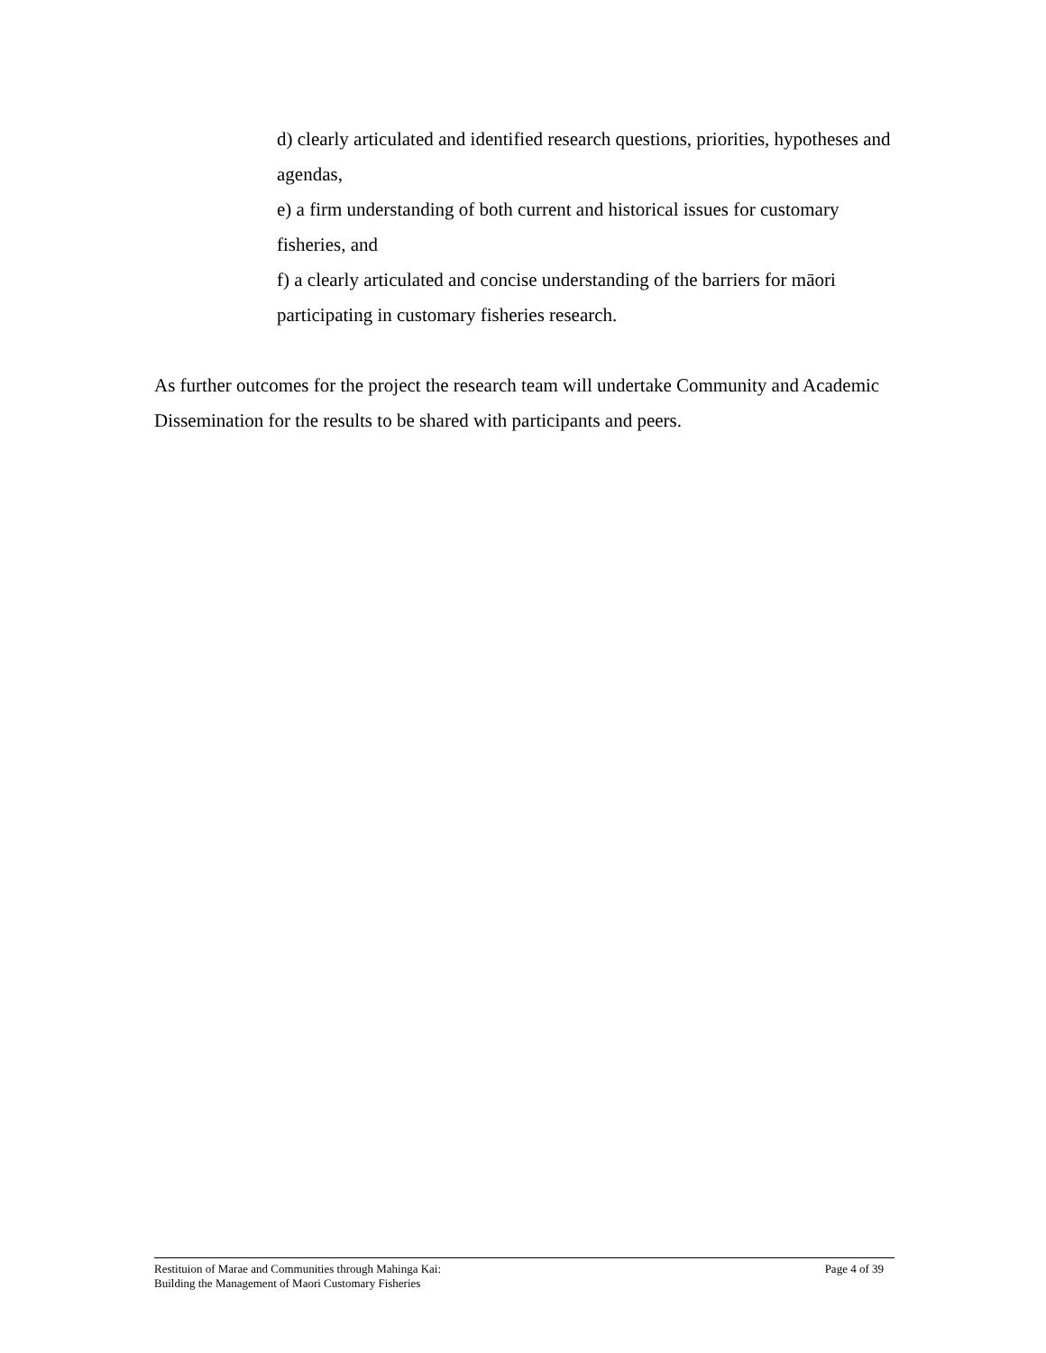d) clearly articulated and identified research questions, priorities, hypotheses and agendas,
e) a firm understanding of both current and historical issues for customary fisheries, and
f) a clearly articulated and concise understanding of the barriers for māori participating in customary fisheries research.
As further outcomes for the project the research team will undertake Community and Academic Dissemination for the results to be shared with participants and peers.
Restituion of Marae and Communities through Mahinga Kai:
Building the Management of Maori Customary Fisheries Page 4 of 39